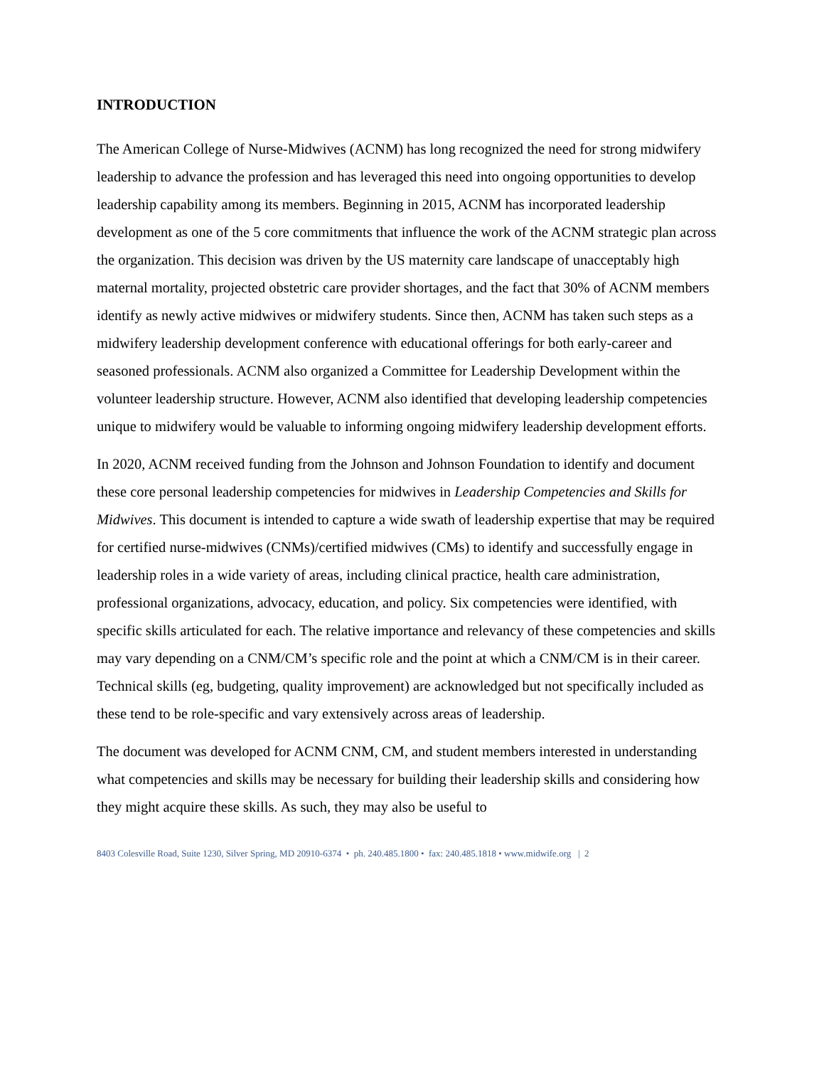INTRODUCTION
The American College of Nurse-Midwives (ACNM) has long recognized the need for strong midwifery leadership to advance the profession and has leveraged this need into ongoing opportunities to develop leadership capability among its members. Beginning in 2015, ACNM has incorporated leadership development as one of the 5 core commitments that influence the work of the ACNM strategic plan across the organization. This decision was driven by the US maternity care landscape of unacceptably high maternal mortality, projected obstetric care provider shortages, and the fact that 30% of ACNM members identify as newly active midwives or midwifery students. Since then, ACNM has taken such steps as a midwifery leadership development conference with educational offerings for both early-career and seasoned professionals. ACNM also organized a Committee for Leadership Development within the volunteer leadership structure. However, ACNM also identified that developing leadership competencies unique to midwifery would be valuable to informing ongoing midwifery leadership development efforts.
In 2020, ACNM received funding from the Johnson and Johnson Foundation to identify and document these core personal leadership competencies for midwives in Leadership Competencies and Skills for Midwives. This document is intended to capture a wide swath of leadership expertise that may be required for certified nurse-midwives (CNMs)/certified midwives (CMs) to identify and successfully engage in leadership roles in a wide variety of areas, including clinical practice, health care administration, professional organizations, advocacy, education, and policy. Six competencies were identified, with specific skills articulated for each. The relative importance and relevancy of these competencies and skills may vary depending on a CNM/CM’s specific role and the point at which a CNM/CM is in their career. Technical skills (eg, budgeting, quality improvement) are acknowledged but not specifically included as these tend to be role-specific and vary extensively across areas of leadership.
The document was developed for ACNM CNM, CM, and student members interested in understanding what competencies and skills may be necessary for building their leadership skills and considering how they might acquire these skills. As such, they may also be useful to
8403 Colesville Road, Suite 1230, Silver Spring, MD 20910-6374 • ph. 240.485.1800 • fax: 240.485.1818 • www.midwife.org | 2